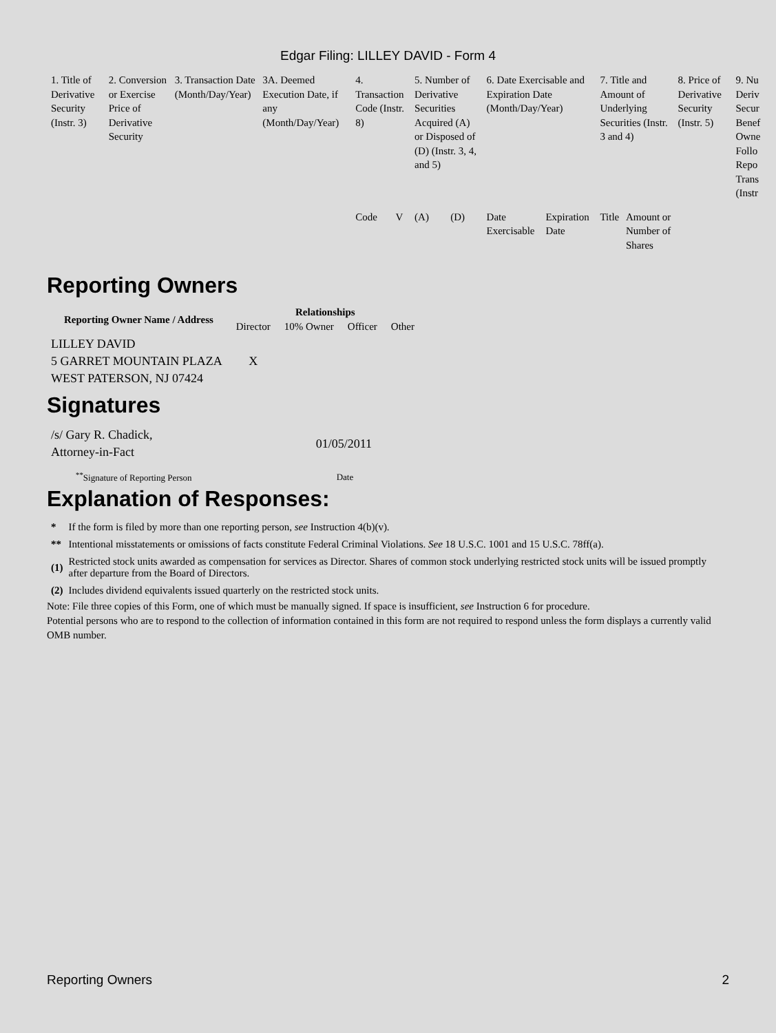Edgar Filing: LILLEY DAVID - Form 4
| 1. Title of Derivative Security (Instr. 3) | 2. Conversion or Exercise Price of Derivative Security | 3. Transaction Date (Month/Day/Year) | 3A. Deemed Execution Date, if any (Month/Day/Year) | 4. Transaction Code (Instr. 8) | | 5. Number of Derivative Securities Acquired (A) or Disposed of (D) (Instr. 3, 4, and 5) | | 6. Date Exercisable and Expiration Date (Month/Day/Year) | | 7. Title and Amount of Underlying Securities (Instr. 3 and 4) | | 8. Price of Derivative Security (Instr. 5) | 9. Nu Deriv Secur Benef Owne Follo Repo Trans (Instr |
| | | | | Code | V | (A) | (D) | Date Exercisable | Expiration Date | Title | Amount or Number of Shares | | |
Reporting Owners
| Reporting Owner Name / Address | Relationships | | | |
| --- | --- | --- | --- | --- |
| | Director | 10% Owner | Officer | Other |
| LILLEY DAVID 5 GARRET MOUNTAIN PLAZA WEST PATERSON, NJ 07424 | X | | | |
Signatures
| /s/ Gary R. Chadick, Attorney-in-Fact | 01/05/2011 |
| <sup>**</sup> Signature of Reporting Person | Date |
Explanation of Responses:
| * | If the form is filed by more than one reporting person, see Instruction 4(b)(v). |
| ** | Intentional misstatements or omissions of facts constitute Federal Criminal Violations. See 18 U.S.C. 1001 and 15 U.S.C. 78ff(a). |
| (1) | Restricted stock units awarded as compensation for services as Director. Shares of common stock underlying restricted stock units will be issued promptly after departure from the Board of Directors. |
| (2) | Includes dividend equivalents issued quarterly on the restricted stock units. |
Note: File three copies of this Form, one of which must be manually signed. If space is insufficient, see Instruction 6 for procedure.
Potential persons who are to respond to the collection of information contained in this form are not required to respond unless the form displays a currently valid OMB number.
Reporting Owners 2